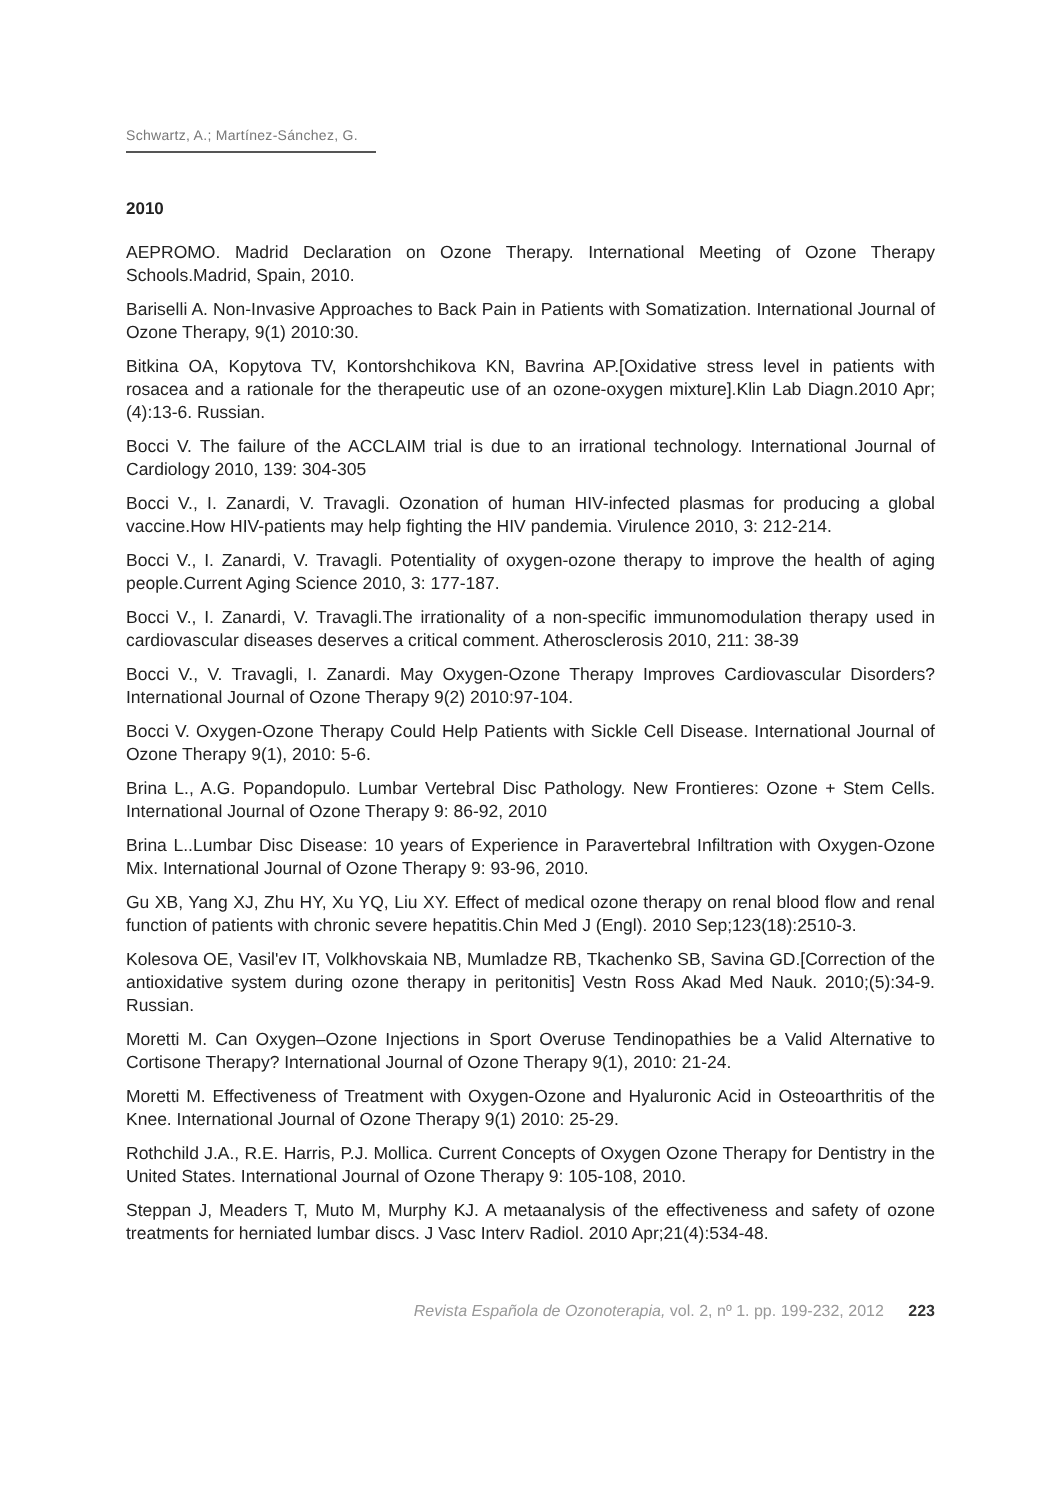Schwartz, A.; Martínez-Sánchez, G.
2010
AEPROMO. Madrid Declaration on Ozone Therapy. International Meeting of Ozone Therapy Schools.Madrid, Spain, 2010.
Bariselli A. Non-Invasive Approaches to Back Pain in Patients with Somatization. International Journal of Ozone Therapy, 9(1) 2010:30.
Bitkina OA, Kopytova TV, Kontorshchikova KN, Bavrina AP.[Oxidative stress level in patients with rosacea and a rationale for the therapeutic use of an ozone-oxygen mixture].Klin Lab Diagn.2010 Apr;(4):13-6. Russian.
Bocci V. The failure of the ACCLAIM trial is due to an irrational technology. International Journal of Cardiology 2010, 139: 304-305
Bocci V., I. Zanardi, V. Travagli. Ozonation of human HIV-infected plasmas for producing a global vaccine.How HIV-patients may help fighting the HIV pandemia. Virulence 2010, 3: 212-214.
Bocci V., I. Zanardi, V. Travagli. Potentiality of oxygen-ozone therapy to improve the health of aging people.Current Aging Science 2010, 3: 177-187.
Bocci V., I. Zanardi, V. Travagli.The irrationality of a non-specific immunomodulation therapy used in cardiovascular diseases deserves a critical comment. Atherosclerosis 2010, 211: 38-39
Bocci V., V. Travagli, I. Zanardi. May Oxygen-Ozone Therapy Improves Cardiovascular Disorders? International Journal of Ozone Therapy 9(2) 2010:97-104.
Bocci V. Oxygen-Ozone Therapy Could Help Patients with Sickle Cell Disease. International Journal of Ozone Therapy 9(1), 2010: 5-6.
Brina L., A.G. Popandopulo. Lumbar Vertebral Disc Pathology. New Frontieres: Ozone + Stem Cells. International Journal of Ozone Therapy 9: 86-92, 2010
Brina L..Lumbar Disc Disease: 10 years of Experience in Paravertebral Infiltration with Oxygen-Ozone Mix. International Journal of Ozone Therapy 9: 93-96, 2010.
Gu XB, Yang XJ, Zhu HY, Xu YQ, Liu XY. Effect of medical ozone therapy on renal blood flow and renal function of patients with chronic severe hepatitis.Chin Med J (Engl). 2010 Sep;123(18):2510-3.
Kolesova OE, Vasil'ev IT, Volkhovskaia NB, Mumladze RB, Tkachenko SB, Savina GD.[Correction of the antioxidative system during ozone therapy in peritonitis] Vestn Ross Akad Med Nauk. 2010;(5):34-9. Russian.
Moretti M. Can Oxygen–Ozone Injections in Sport Overuse Tendinopathies be a Valid Alternative to Cortisone Therapy? International Journal of Ozone Therapy 9(1), 2010: 21-24.
Moretti M. Effectiveness of Treatment with Oxygen-Ozone and Hyaluronic Acid in Osteoarthritis of the Knee. International Journal of Ozone Therapy 9(1) 2010: 25-29.
Rothchild J.A., R.E. Harris, P.J. Mollica. Current Concepts of Oxygen Ozone Therapy for Dentistry in the United States. International Journal of Ozone Therapy 9: 105-108, 2010.
Steppan J, Meaders T, Muto M, Murphy KJ. A metaanalysis of the effectiveness and safety of ozone treatments for herniated lumbar discs. J Vasc Interv Radiol. 2010 Apr;21(4):534-48.
Revista Española de Ozonoterapia, vol. 2, nº 1. pp. 199-232, 2012 223